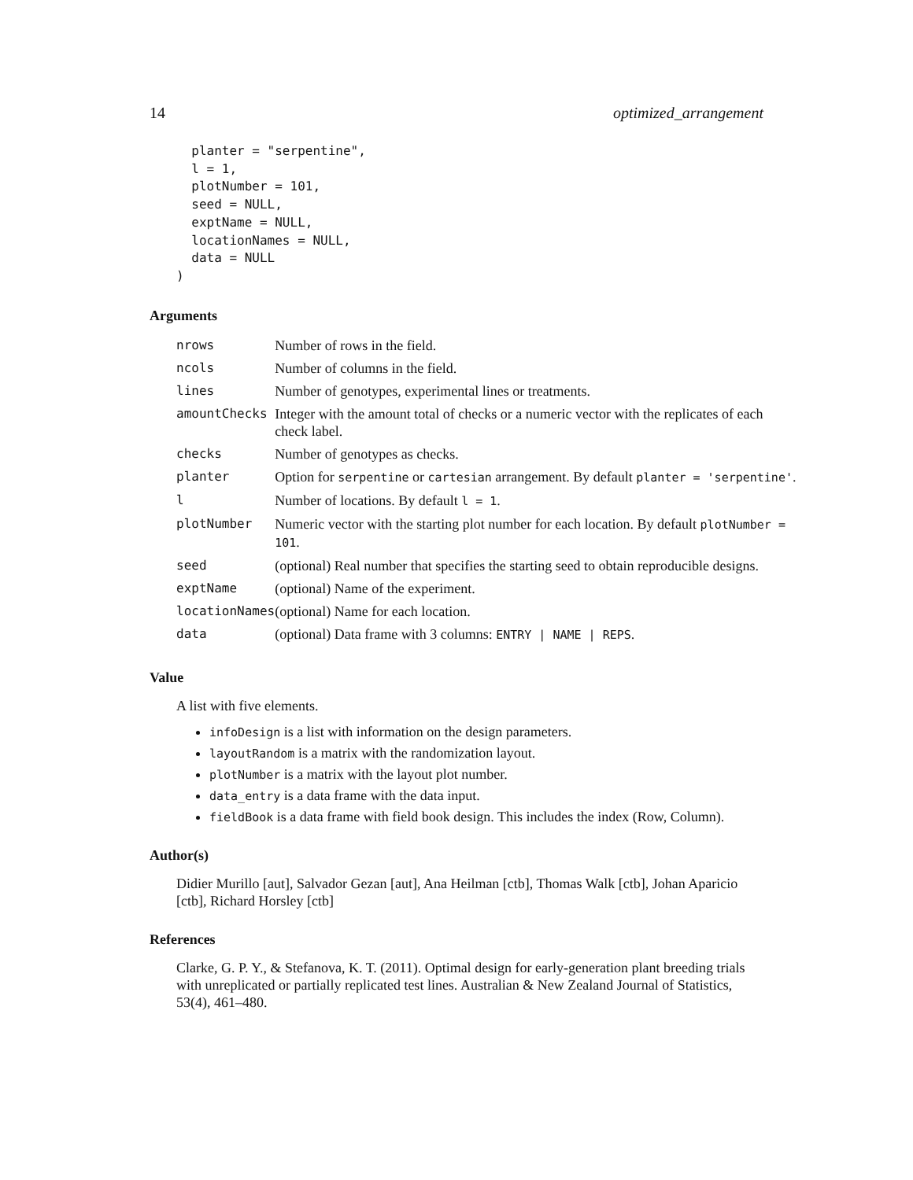14 optimized_arrangement
  planter = "serpentine",
  l = 1,
  plotNumber = 101,
  seed = NULL,
  exptName = NULL,
  locationNames = NULL,
  data = NULL
)
Arguments
| nrows | Number of rows in the field. |
| ncols | Number of columns in the field. |
| lines | Number of genotypes, experimental lines or treatments. |
| amountChecks | Integer with the amount total of checks or a numeric vector with the replicates of each check label. |
| checks | Number of genotypes as checks. |
| planter | Option for serpentine or cartesian arrangement. By default planter = 'serpentine' . |
| l | Number of locations. By default l = 1 . |
| plotNumber | Numeric vector with the starting plot number for each location. By default plotNumber = 101 . |
| seed | (optional) Real number that specifies the starting seed to obtain reproducible designs. |
| exptName | (optional) Name of the experiment. |
| locationNames | (optional) Name for each location. |
| data | (optional) Data frame with 3 columns: ENTRY / NAME / REPS . |
Value
A list with five elements.
infoDesign is a list with information on the design parameters.
layoutRandom is a matrix with the randomization layout.
plotNumber is a matrix with the layout plot number.
data_entry is a data frame with the data input.
fieldBook is a data frame with field book design. This includes the index (Row, Column).
Author(s)
Didier Murillo [aut], Salvador Gezan [aut], Ana Heilman [ctb], Thomas Walk [ctb], Johan Aparicio [ctb], Richard Horsley [ctb]
References
Clarke, G. P. Y., & Stefanova, K. T. (2011). Optimal design for early-generation plant breeding trials with unreplicated or partially replicated test lines. Australian & New Zealand Journal of Statistics, 53(4), 461–480.